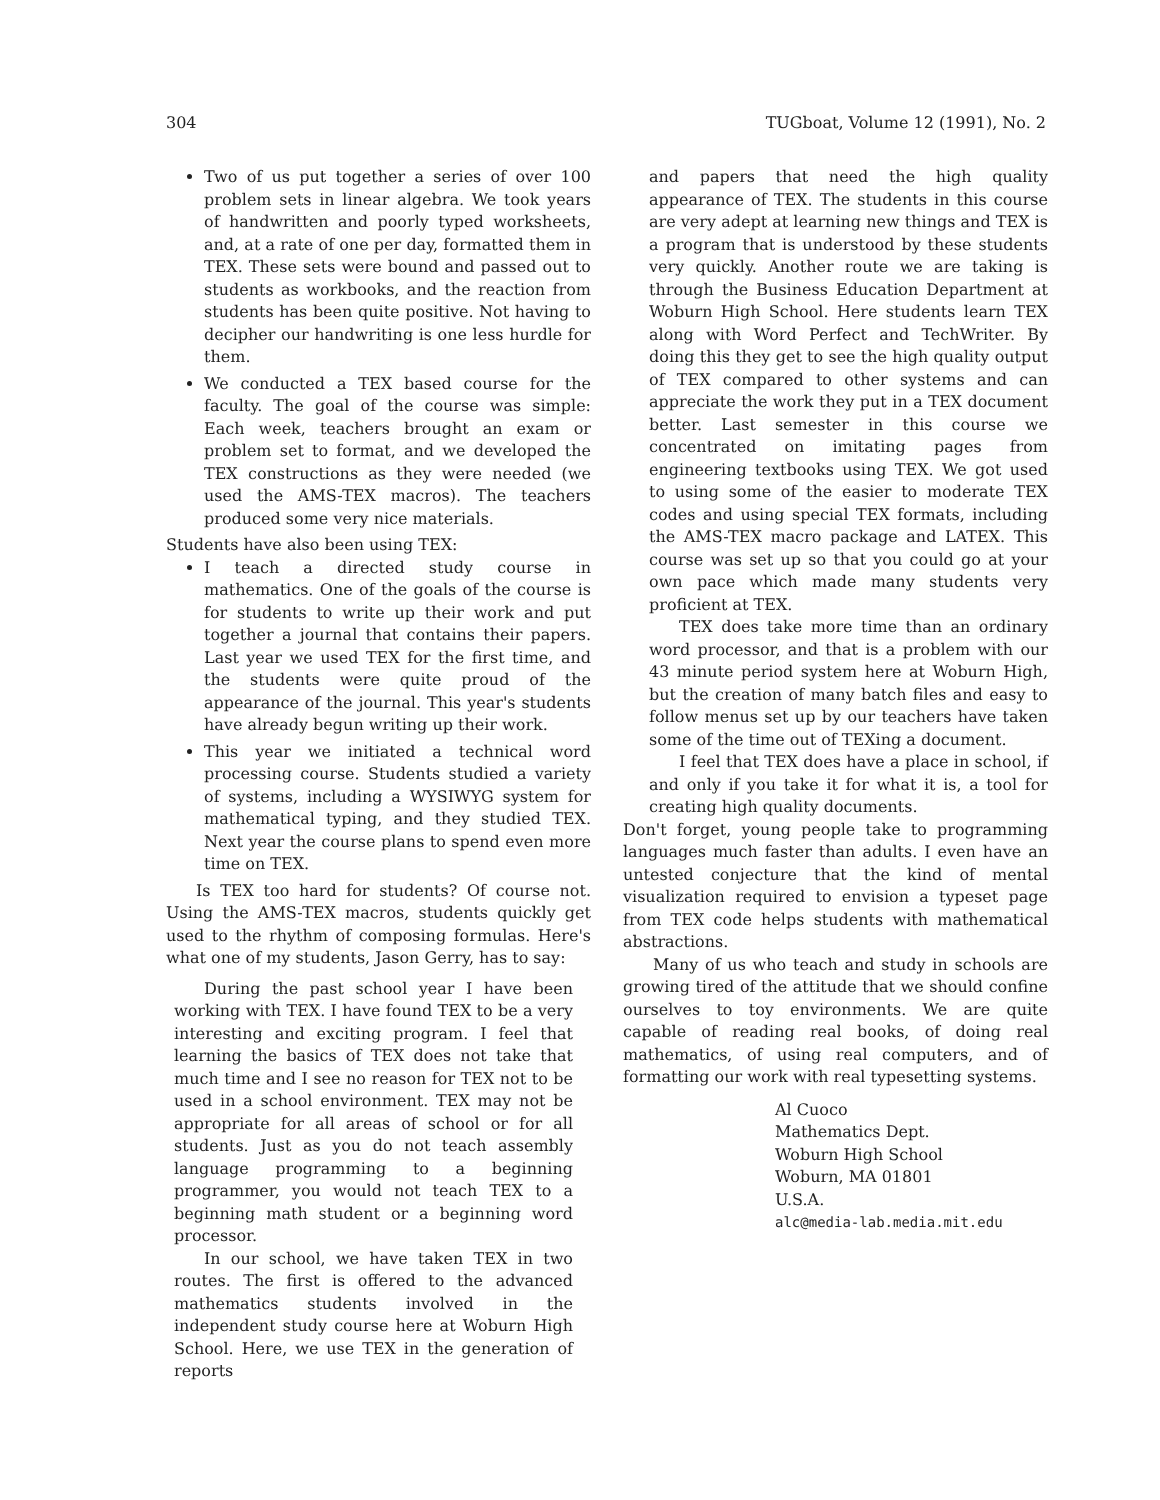304 TUGboat, Volume 12 (1991), No. 2
Two of us put together a series of over 100 problem sets in linear algebra. We took years of handwritten and poorly typed worksheets, and, at a rate of one per day, formatted them in TEX. These sets were bound and passed out to students as workbooks, and the reaction from students has been quite positive. Not having to decipher our handwriting is one less hurdle for them.
We conducted a TEX based course for the faculty. The goal of the course was simple: Each week, teachers brought an exam or problem set to format, and we developed the TEX constructions as they were needed (we used the AMS-TEX macros). The teachers produced some very nice materials.
Students have also been using TEX:
I teach a directed study course in mathematics. One of the goals of the course is for students to write up their work and put together a journal that contains their papers. Last year we used TEX for the first time, and the students were quite proud of the appearance of the journal. This year's students have already begun writing up their work.
This year we initiated a technical word processing course. Students studied a variety of systems, including a WYSIWYG system for mathematical typing, and they studied TEX. Next year the course plans to spend even more time on TEX.
Is TEX too hard for students? Of course not. Using the AMS-TEX macros, students quickly get used to the rhythm of composing formulas. Here's what one of my students, Jason Gerry, has to say:
During the past school year I have been working with TEX. I have found TEX to be a very interesting and exciting program. I feel that learning the basics of TEX does not take that much time and I see no reason for TEX not to be used in a school environment. TEX may not be appropriate for all areas of school or for all students. Just as you do not teach assembly language programming to a beginning programmer, you would not teach TEX to a beginning math student or a beginning word processor.
In our school, we have taken TEX in two routes. The first is offered to the advanced mathematics students involved in the independent study course here at Woburn High School. Here, we use TEX in the generation of reports
and papers that need the high quality appearance of TEX. The students in this course are very adept at learning new things and TEX is a program that is understood by these students very quickly. Another route we are taking is through the Business Education Department at Woburn High School. Here students learn TEX along with Word Perfect and TechWriter. By doing this they get to see the high quality output of TEX compared to other systems and can appreciate the work they put in a TEX document better. Last semester in this course we concentrated on imitating pages from engineering textbooks using TEX. We got used to using some of the easier to moderate TEX codes and using special TEX formats, including the AMS-TEX macro package and LATEX. This course was set up so that you could go at your own pace which made many students very proficient at TEX.
TEX does take more time than an ordinary word processor, and that is a problem with our 43 minute period system here at Woburn High, but the creation of many batch files and easy to follow menus set up by our teachers have taken some of the time out of TEXing a document.
I feel that TEX does have a place in school, if and only if you take it for what it is, a tool for creating high quality documents.
Don't forget, young people take to programming languages much faster than adults. I even have an untested conjecture that the kind of mental visualization required to envision a typeset page from TEX code helps students with mathematical abstractions.
Many of us who teach and study in schools are growing tired of the attitude that we should confine ourselves to toy environments. We are quite capable of reading real books, of doing real mathematics, of using real computers, and of formatting our work with real typesetting systems.
Al Cuoco
Mathematics Dept.
Woburn High School
Woburn, MA 01801
U.S.A.
alc@media-lab.media.mit.edu